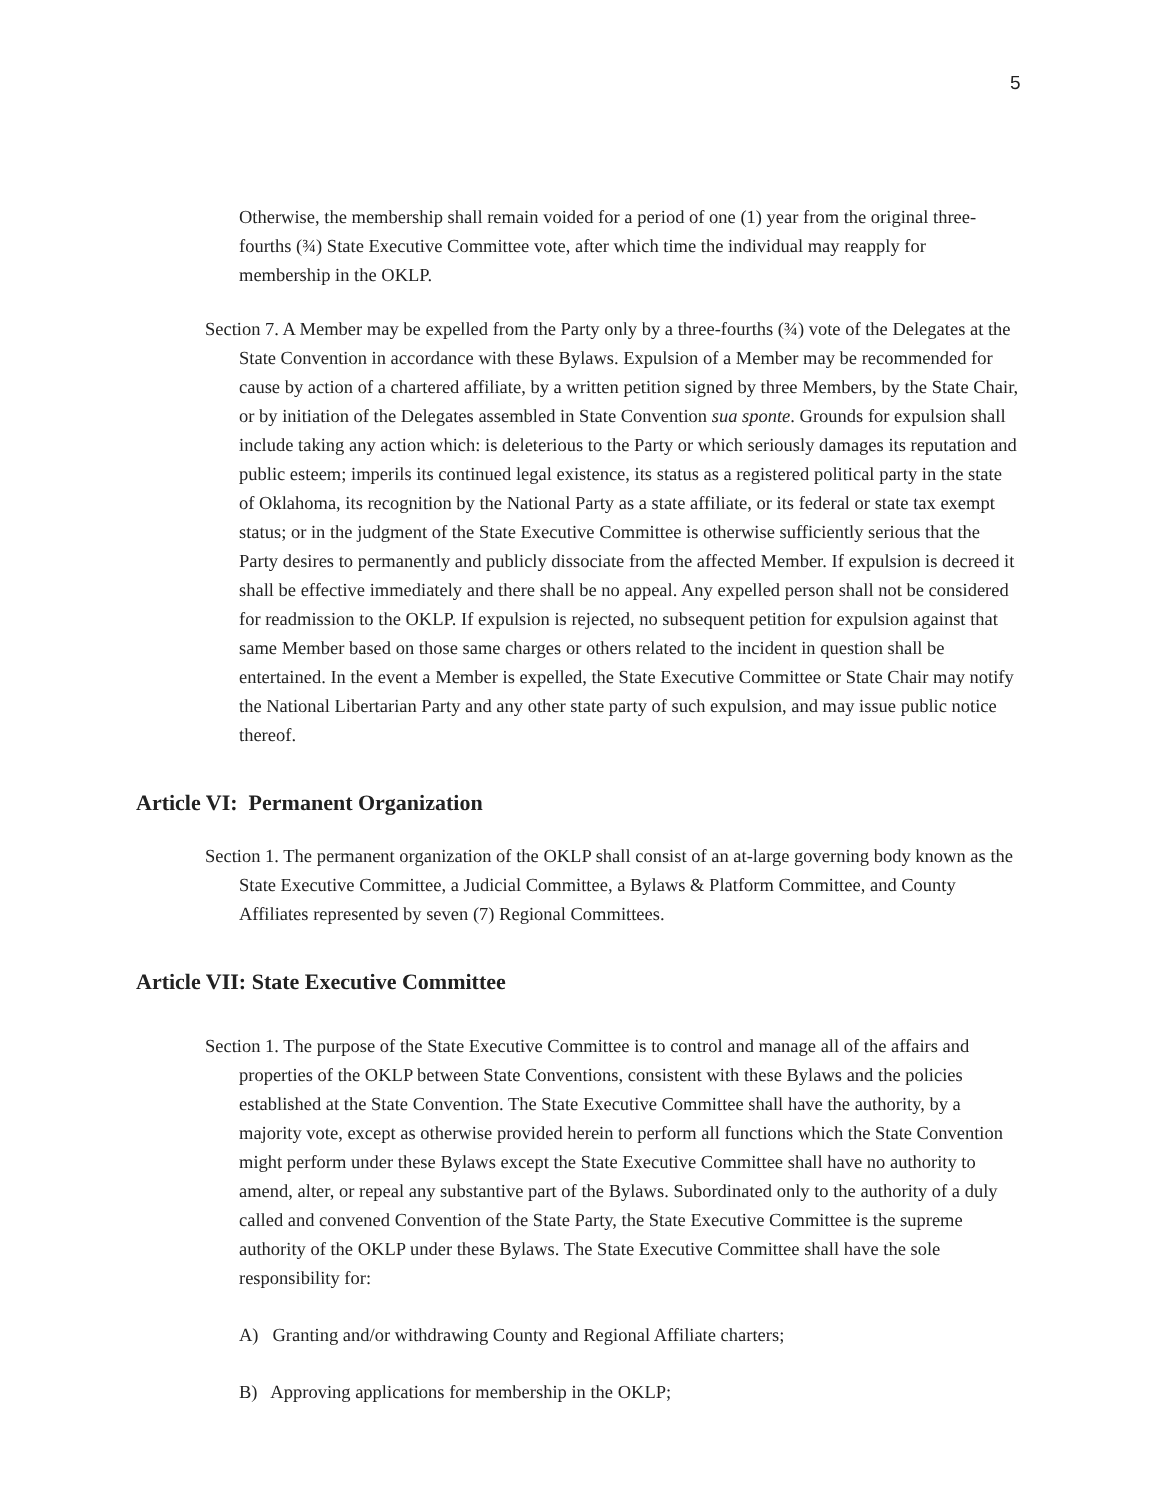5
Otherwise, the membership shall remain voided for a period of one (1) year from the original three-fourths (¾) State Executive Committee vote, after which time the individual may reapply for membership in the OKLP.
Section 7. A Member may be expelled from the Party only by a three-fourths (¾) vote of the Delegates at the State Convention in accordance with these Bylaws. Expulsion of a Member may be recommended for cause by action of a chartered affiliate, by a written petition signed by three Members, by the State Chair, or by initiation of the Delegates assembled in State Convention sua sponte. Grounds for expulsion shall include taking any action which: is deleterious to the Party or which seriously damages its reputation and public esteem; imperils its continued legal existence, its status as a registered political party in the state of Oklahoma, its recognition by the National Party as a state affiliate, or its federal or state tax exempt status; or in the judgment of the State Executive Committee is otherwise sufficiently serious that the Party desires to permanently and publicly dissociate from the affected Member. If expulsion is decreed it shall be effective immediately and there shall be no appeal. Any expelled person shall not be considered for readmission to the OKLP. If expulsion is rejected, no subsequent petition for expulsion against that same Member based on those same charges or others related to the incident in question shall be entertained. In the event a Member is expelled, the State Executive Committee or State Chair may notify the National Libertarian Party and any other state party of such expulsion, and may issue public notice thereof.
Article VI: Permanent Organization
Section 1. The permanent organization of the OKLP shall consist of an at-large governing body known as the State Executive Committee, a Judicial Committee, a Bylaws & Platform Committee, and County Affiliates represented by seven (7) Regional Committees.
Article VII: State Executive Committee
Section 1. The purpose of the State Executive Committee is to control and manage all of the affairs and properties of the OKLP between State Conventions, consistent with these Bylaws and the policies established at the State Convention. The State Executive Committee shall have the authority, by a majority vote, except as otherwise provided herein to perform all functions which the State Convention might perform under these Bylaws except the State Executive Committee shall have no authority to amend, alter, or repeal any substantive part of the Bylaws. Subordinated only to the authority of a duly called and convened Convention of the State Party, the State Executive Committee is the supreme authority of the OKLP under these Bylaws. The State Executive Committee shall have the sole responsibility for:
A) Granting and/or withdrawing County and Regional Affiliate charters;
B) Approving applications for membership in the OKLP;